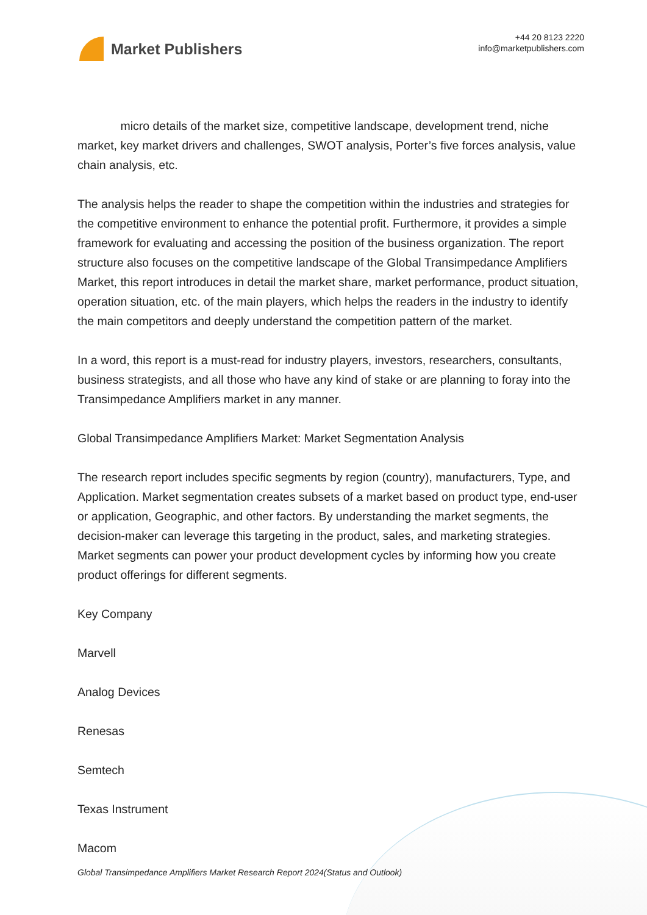Market Publishers
+44 20 8123 2220
info@marketpublishers.com
micro details of the market size, competitive landscape, development trend, niche market, key market drivers and challenges, SWOT analysis, Porter’s five forces analysis, value chain analysis, etc.
The analysis helps the reader to shape the competition within the industries and strategies for the competitive environment to enhance the potential profit. Furthermore, it provides a simple framework for evaluating and accessing the position of the business organization. The report structure also focuses on the competitive landscape of the Global Transimpedance Amplifiers Market, this report introduces in detail the market share, market performance, product situation, operation situation, etc. of the main players, which helps the readers in the industry to identify the main competitors and deeply understand the competition pattern of the market.
In a word, this report is a must-read for industry players, investors, researchers, consultants, business strategists, and all those who have any kind of stake or are planning to foray into the Transimpedance Amplifiers market in any manner.
Global Transimpedance Amplifiers Market: Market Segmentation Analysis
The research report includes specific segments by region (country), manufacturers, Type, and Application. Market segmentation creates subsets of a market based on product type, end-user or application, Geographic, and other factors. By understanding the market segments, the decision-maker can leverage this targeting in the product, sales, and marketing strategies. Market segments can power your product development cycles by informing how you create product offerings for different segments.
Key Company
Marvell
Analog Devices
Renesas
Semtech
Texas Instrument
Macom
Global Transimpedance Amplifiers Market Research Report 2024(Status and Outlook)